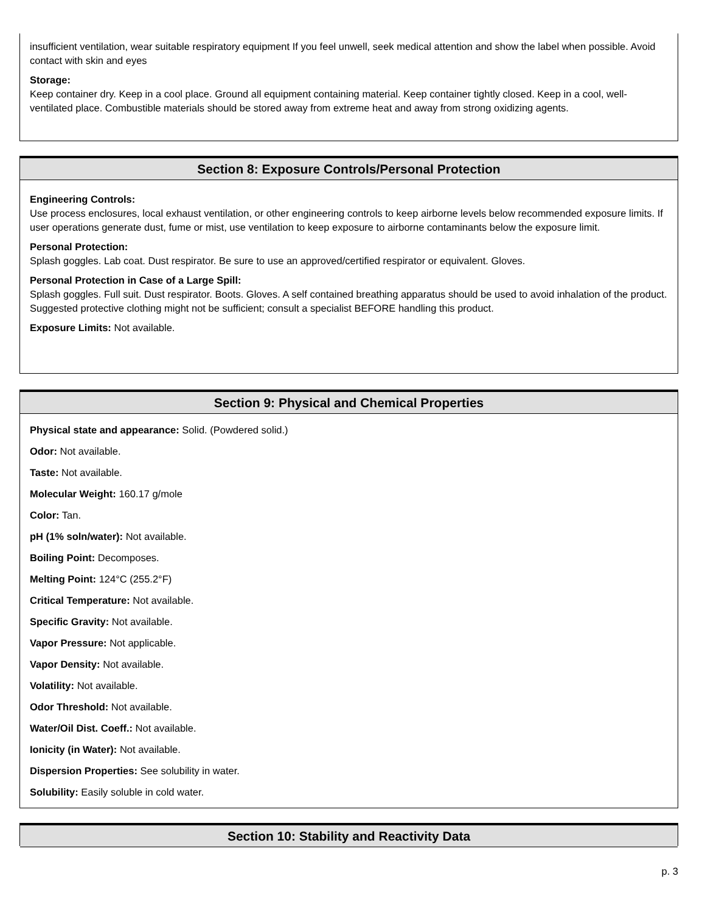insufficient ventilation, wear suitable respiratory equipment If you feel unwell, seek medical attention and show the label when possible. Avoid contact with skin and eyes
Storage:
Keep container dry. Keep in a cool place. Ground all equipment containing material. Keep container tightly closed. Keep in a cool, well-ventilated place. Combustible materials should be stored away from extreme heat and away from strong oxidizing agents.
Section 8: Exposure Controls/Personal Protection
Engineering Controls:
Use process enclosures, local exhaust ventilation, or other engineering controls to keep airborne levels below recommended exposure limits. If user operations generate dust, fume or mist, use ventilation to keep exposure to airborne contaminants below the exposure limit.
Personal Protection:
Splash goggles. Lab coat. Dust respirator. Be sure to use an approved/certified respirator or equivalent. Gloves.
Personal Protection in Case of a Large Spill:
Splash goggles. Full suit. Dust respirator. Boots. Gloves. A self contained breathing apparatus should be used to avoid inhalation of the product. Suggested protective clothing might not be sufficient; consult a specialist BEFORE handling this product.
Exposure Limits: Not available.
Section 9: Physical and Chemical Properties
Physical state and appearance: Solid. (Powdered solid.)
Odor: Not available.
Taste: Not available.
Molecular Weight: 160.17 g/mole
Color: Tan.
pH (1% soln/water): Not available.
Boiling Point: Decomposes.
Melting Point: 124°C (255.2°F)
Critical Temperature: Not available.
Specific Gravity: Not available.
Vapor Pressure: Not applicable.
Vapor Density: Not available.
Volatility: Not available.
Odor Threshold: Not available.
Water/Oil Dist. Coeff.: Not available.
Ionicity (in Water): Not available.
Dispersion Properties: See solubility in water.
Solubility: Easily soluble in cold water.
Section 10: Stability and Reactivity Data
p. 3